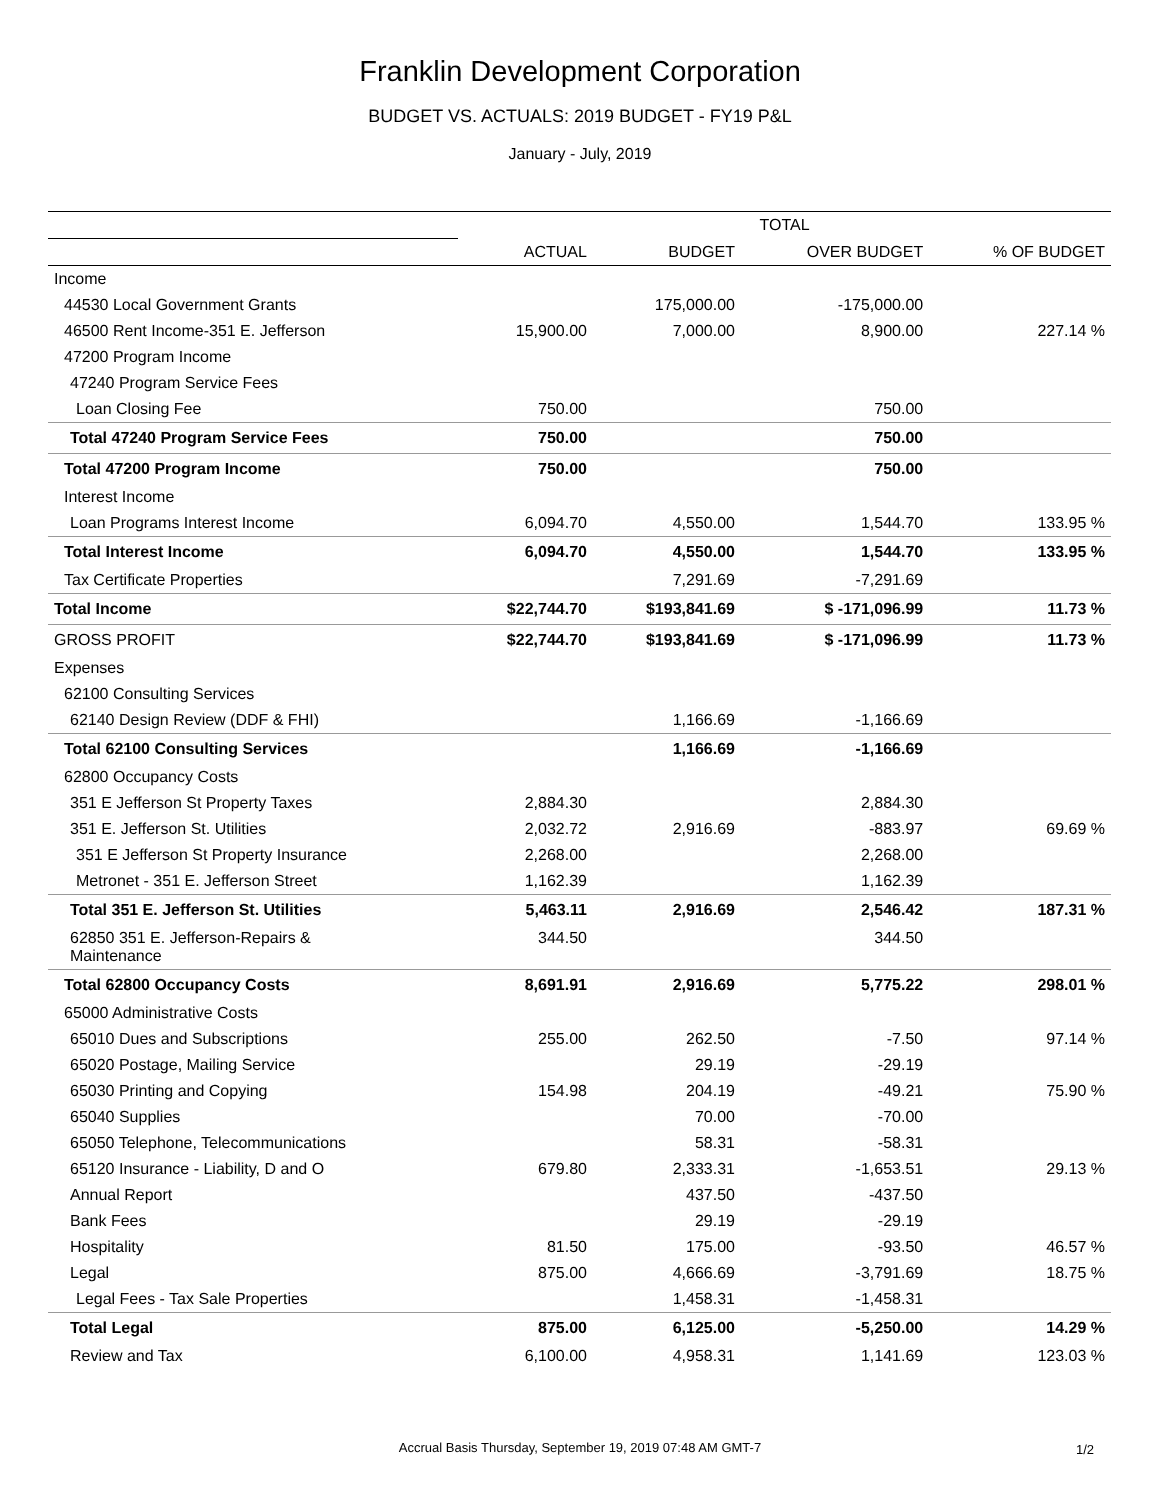Franklin Development Corporation
BUDGET VS. ACTUALS: 2019 BUDGET - FY19 P&L
January - July, 2019
| | TOTAL | | | |
| --- | --- | --- | --- | --- |
| | ACTUAL | BUDGET | OVER BUDGET | % OF BUDGET |
| Income | | | | |
| 44530 Local Government Grants | | 175,000.00 | -175,000.00 | |
| 46500 Rent Income-351 E. Jefferson | 15,900.00 | 7,000.00 | 8,900.00 | 227.14 % |
| 47200 Program Income | | | | |
| 47240 Program Service Fees | | | | |
| Loan Closing Fee | 750.00 | | 750.00 | |
| Total 47240 Program Service Fees | 750.00 | | 750.00 | |
| Total 47200 Program Income | 750.00 | | 750.00 | |
| Interest Income | | | | |
| Loan Programs Interest Income | 6,094.70 | 4,550.00 | 1,544.70 | 133.95 % |
| Total Interest Income | 6,094.70 | 4,550.00 | 1,544.70 | 133.95 % |
| Tax Certificate Properties | | 7,291.69 | -7,291.69 | |
| Total Income | $22,744.70 | $193,841.69 | $ -171,096.99 | 11.73 % |
| GROSS PROFIT | $22,744.70 | $193,841.69 | $ -171,096.99 | 11.73 % |
| Expenses | | | | |
| 62100 Consulting Services | | | | |
| 62140 Design Review (DDF & FHI) | | 1,166.69 | -1,166.69 | |
| Total 62100 Consulting Services | | 1,166.69 | -1,166.69 | |
| 62800 Occupancy Costs | | | | |
| 351 E Jefferson St Property Taxes | 2,884.30 | | 2,884.30 | |
| 351 E. Jefferson St. Utilities | 2,032.72 | 2,916.69 | -883.97 | 69.69 % |
| 351 E Jefferson St Property Insurance | 2,268.00 | | 2,268.00 | |
| Metronet - 351 E. Jefferson Street | 1,162.39 | | 1,162.39 | |
| Total 351 E. Jefferson St. Utilities | 5,463.11 | 2,916.69 | 2,546.42 | 187.31 % |
| 62850 351 E. Jefferson-Repairs & Maintenance | 344.50 | | 344.50 | |
| Total 62800 Occupancy Costs | 8,691.91 | 2,916.69 | 5,775.22 | 298.01 % |
| 65000 Administrative Costs | | | | |
| 65010 Dues and Subscriptions | 255.00 | 262.50 | -7.50 | 97.14 % |
| 65020 Postage, Mailing Service | | 29.19 | -29.19 | |
| 65030 Printing and Copying | 154.98 | 204.19 | -49.21 | 75.90 % |
| 65040 Supplies | | 70.00 | -70.00 | |
| 65050 Telephone, Telecommunications | | 58.31 | -58.31 | |
| 65120 Insurance - Liability, D and O | 679.80 | 2,333.31 | -1,653.51 | 29.13 % |
| Annual Report | | 437.50 | -437.50 | |
| Bank Fees | | 29.19 | -29.19 | |
| Hospitality | 81.50 | 175.00 | -93.50 | 46.57 % |
| Legal | 875.00 | 4,666.69 | -3,791.69 | 18.75 % |
| Legal Fees - Tax Sale Properties | | 1,458.31 | -1,458.31 | |
| Total Legal | 875.00 | 6,125.00 | -5,250.00 | 14.29 % |
| Review and Tax | 6,100.00 | 4,958.31 | 1,141.69 | 123.03 % |
Accrual Basis Thursday, September 19, 2019 07:48 AM GMT-7 1/2